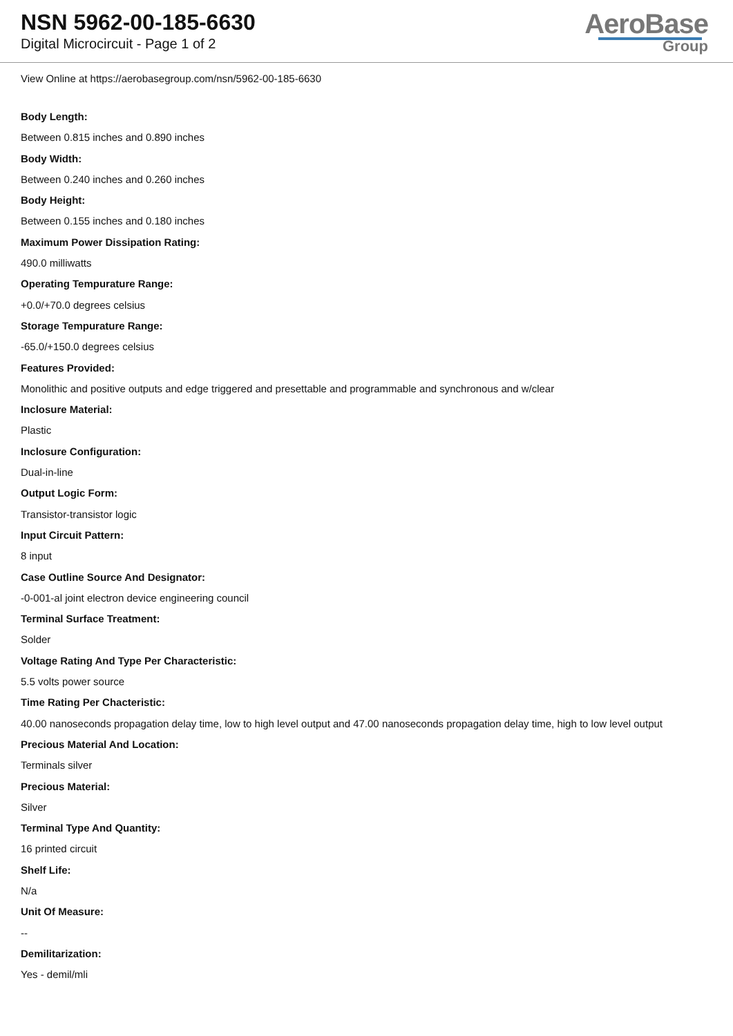NSN 5962-00-185-6630
Digital Microcircuit - Page 1 of 2
AeroBase
Group
View Online at https://aerobasegroup.com/nsn/5962-00-185-6630
Body Length:
Between 0.815 inches and 0.890 inches
Body Width:
Between 0.240 inches and 0.260 inches
Body Height:
Between 0.155 inches and 0.180 inches
Maximum Power Dissipation Rating:
490.0 milliwatts
Operating Tempurature Range:
+0.0/+70.0 degrees celsius
Storage Tempurature Range:
-65.0/+150.0 degrees celsius
Features Provided:
Monolithic and positive outputs and edge triggered and presettable and programmable and synchronous and w/clear
Inclosure Material:
Plastic
Inclosure Configuration:
Dual-in-line
Output Logic Form:
Transistor-transistor logic
Input Circuit Pattern:
8 input
Case Outline Source And Designator:
-0-001-al joint electron device engineering council
Terminal Surface Treatment:
Solder
Voltage Rating And Type Per Characteristic:
5.5 volts power source
Time Rating Per Chacteristic:
40.00 nanoseconds propagation delay time, low to high level output and 47.00 nanoseconds propagation delay time, high to low level output
Precious Material And Location:
Terminals silver
Precious Material:
Silver
Terminal Type And Quantity:
16 printed circuit
Shelf Life:
N/a
Unit Of Measure:
--
Demilitarization:
Yes - demil/mli